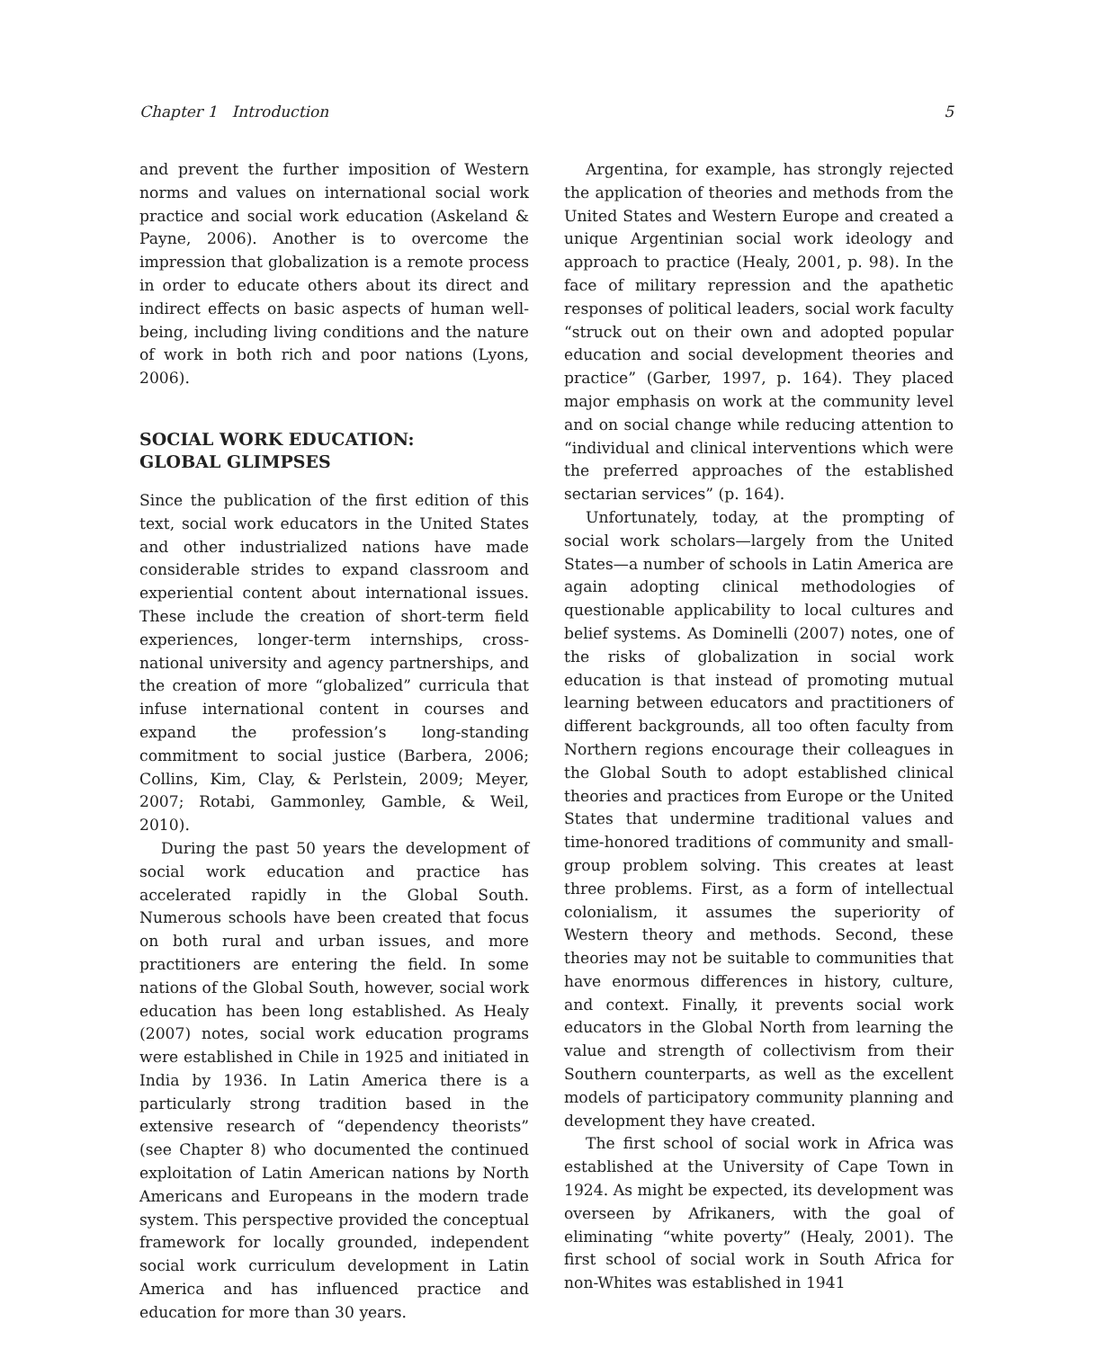Chapter 1 Introduction 5
and prevent the further imposition of Western norms and values on international social work practice and social work education (Askeland & Payne, 2006). Another is to overcome the impression that globalization is a remote process in order to educate others about its direct and indirect effects on basic aspects of human well-being, including living conditions and the nature of work in both rich and poor nations (Lyons, 2006).
SOCIAL WORK EDUCATION:
GLOBAL GLIMPSES
Since the publication of the first edition of this text, social work educators in the United States and other industrialized nations have made considerable strides to expand classroom and experiential content about international issues. These include the creation of short-term field experiences, longer-term internships, cross-national university and agency partnerships, and the creation of more “globalized” curricula that infuse international content in courses and expand the profession’s long-standing commitment to social justice (Barbera, 2006; Collins, Kim, Clay, & Perlstein, 2009; Meyer, 2007; Rotabi, Gammonley, Gamble, & Weil, 2010).
During the past 50 years the development of social work education and practice has accelerated rapidly in the Global South. Numerous schools have been created that focus on both rural and urban issues, and more practitioners are entering the field. In some nations of the Global South, however, social work education has been long established. As Healy (2007) notes, social work education programs were established in Chile in 1925 and initiated in India by 1936. In Latin America there is a particularly strong tradition based in the extensive research of “dependency theorists” (see Chapter 8) who documented the continued exploitation of Latin American nations by North Americans and Europeans in the modern trade system. This perspective provided the conceptual framework for locally grounded, independent social work curriculum development in Latin America and has influenced practice and education for more than 30 years.
Argentina, for example, has strongly rejected the application of theories and methods from the United States and Western Europe and created a unique Argentinian social work ideology and approach to practice (Healy, 2001, p. 98). In the face of military repression and the apathetic responses of political leaders, social work faculty “struck out on their own and adopted popular education and social development theories and practice” (Garber, 1997, p. 164). They placed major emphasis on work at the community level and on social change while reducing attention to “individual and clinical interventions which were the preferred approaches of the established sectarian services” (p. 164).
Unfortunately, today, at the prompting of social work scholars—largely from the United States—a number of schools in Latin America are again adopting clinical methodologies of questionable applicability to local cultures and belief systems. As Dominelli (2007) notes, one of the risks of globalization in social work education is that instead of promoting mutual learning between educators and practitioners of different backgrounds, all too often faculty from Northern regions encourage their colleagues in the Global South to adopt established clinical theories and practices from Europe or the United States that undermine traditional values and time-honored traditions of community and small-group problem solving. This creates at least three problems. First, as a form of intellectual colonialism, it assumes the superiority of Western theory and methods. Second, these theories may not be suitable to communities that have enormous differences in history, culture, and context. Finally, it prevents social work educators in the Global North from learning the value and strength of collectivism from their Southern counterparts, as well as the excellent models of participatory community planning and development they have created.
The first school of social work in Africa was established at the University of Cape Town in 1924. As might be expected, its development was overseen by Afrikaners, with the goal of eliminating “white poverty” (Healy, 2001). The first school of social work in South Africa for non-Whites was established in 1941